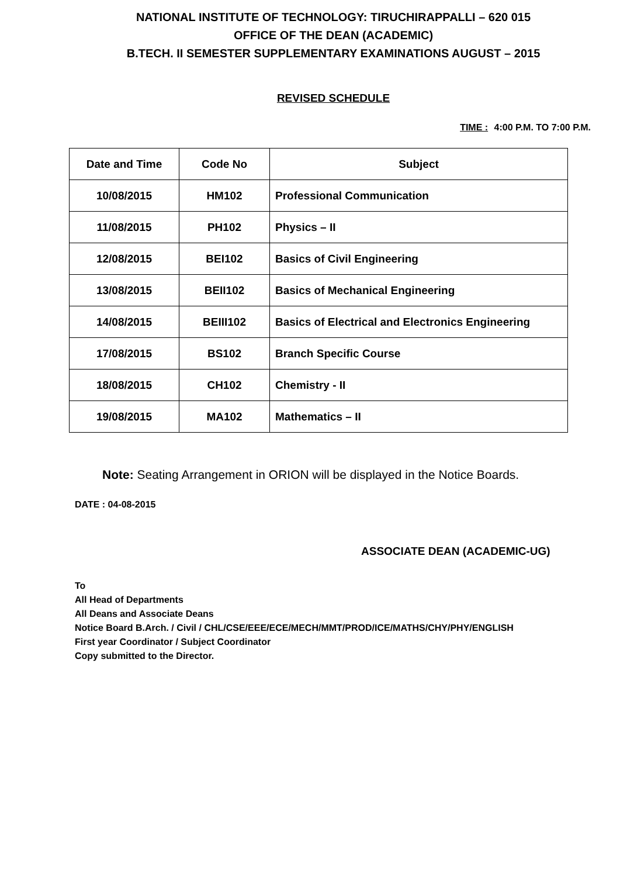NATIONAL INSTITUTE OF TECHNOLOGY: TIRUCHIRAPPALLI – 620 015
OFFICE OF THE DEAN (ACADEMIC)
B.TECH. II SEMESTER SUPPLEMENTARY EXAMINATIONS AUGUST – 2015
REVISED SCHEDULE
TIME : 4:00 P.M. TO 7:00 P.M.
| Date and Time | Code No | Subject |
| --- | --- | --- |
| 10/08/2015 | HM102 | Professional Communication |
| 11/08/2015 | PH102 | Physics – II |
| 12/08/2015 | BEI102 | Basics of Civil Engineering |
| 13/08/2015 | BEII102 | Basics of Mechanical Engineering |
| 14/08/2015 | BEIII102 | Basics of Electrical and Electronics Engineering |
| 17/08/2015 | BS102 | Branch Specific Course |
| 18/08/2015 | CH102 | Chemistry - II |
| 19/08/2015 | MA102 | Mathematics – II |
Note: Seating Arrangement in ORION will be displayed in the Notice Boards.
DATE : 04-08-2015
ASSOCIATE DEAN (ACADEMIC-UG)
To
All Head of Departments
All Deans and Associate Deans
Notice Board B.Arch. / Civil / CHL/CSE/EEE/ECE/MECH/MMT/PROD/ICE/MATHS/CHY/PHY/ENGLISH
First year Coordinator / Subject Coordinator
Copy submitted to the Director.